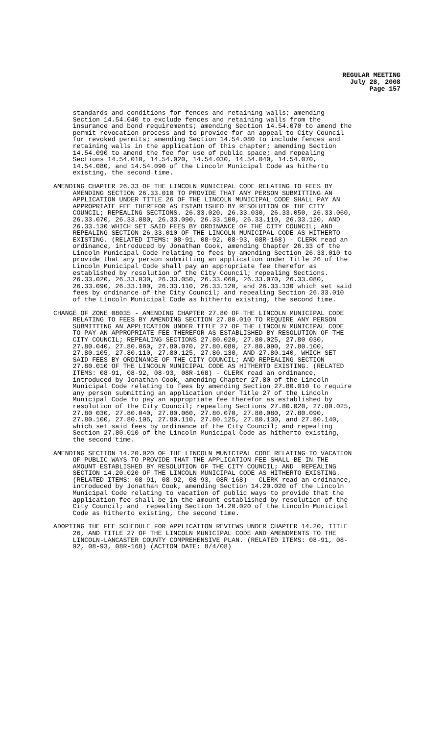REGULAR MEETING
July 28, 2008
Page 157
standards and conditions for fences and retaining walls; amending Section 14.54.040 to exclude fences and retaining walls from the insurance and bond requirements; amending Section 14.54.070 to amend the permit revocation process and to provide for an appeal to City Council for revoked permits; amending Section 14.54.080 to include fences and retaining walls in the application of this chapter; amending Section 14.54.090 to amend the fee for use of public space; and repealing Sections 14.54.010, 14.54.020, 14.54.030, 14.54.040, 14.54.070, 14.54.080, and 14.54.090 of the Lincoln Municipal Code as hitherto existing, the second time.
AMENDING CHAPTER 26.33 OF THE LINCOLN MUNICIPAL CODE RELATING TO FEES BY AMENDING SECTION 26.33.010 TO PROVIDE THAT ANY PERSON SUBMITTING AN APPLICATION UNDER TITLE 26 OF THE LINCOLN MUNICIPAL CODE SHALL PAY AN APPROPRIATE FEE THEREFOR AS ESTABLISHED BY RESOLUTION OF THE CITY COUNCIL; REPEALING SECTIONS. 26.33.020, 26.33.030, 26.33.050, 26.33.060, 26.33.070, 26.33.080, 26.33.090, 26.33.100, 26.33.110, 26.33.120, AND 26.33.130 WHICH SET SAID FEES BY ORDINANCE OF THE CITY COUNCIL; AND REPEALING SECTION 26.33.010 OF THE LINCOLN MUNICIPAL CODE AS HITHERTO EXISTING. (RELATED ITEMS: 08-91, 08-92, 08-93, 08R-168) - CLERK read an ordinance, introduced by Jonathan Cook, amending Chapter 26.33 of the Lincoln Municipal Code relating to fees by amending Section 26.33.010 to provide that any person submitting an application under Title 26 of the Lincoln Municipal Code shall pay an appropriate fee therefor as established by resolution of the City Council; repealing Sections. 26.33.020, 26.33.030, 26.33.050, 26.33.060, 26.33.070, 26.33.080, 26.33.090, 26.33.100, 26.33.110, 26.33.120, and 26.33.130 which set said fees by ordinance of the City Council; and repealing Section 26.33.010 of the Lincoln Municipal Code as hitherto existing, the second time.
CHANGE OF ZONE 08035 - AMENDING CHAPTER 27.80 OF THE LINCOLN MUNICIPAL CODE RELATING TO FEES BY AMENDING SECTION 27.80.010 TO REQUIRE ANY PERSON SUBMITTING AN APPLICATION UNDER TITLE 27 OF THE LINCOLN MUNICIPAL CODE TO PAY AN APPROPRIATE FEE THEREFOR AS ESTABLISHED BY RESOLUTION OF THE CITY COUNCIL; REPEALING SECTIONS 27.80.020, 27.80.025, 27.80 030, 27.80.040, 27.80.060, 27.80.070, 27.80.080, 27.80.090, 27.80.100, 27.80.105, 27.80.110, 27.80.125, 27.80.130, AND 27.80.140, WHICH SET SAID FEES BY ORDINANCE OF THE CITY COUNCIL; AND REPEALING SECTION 27.80.010 OF THE LINCOLN MUNICIPAL CODE AS HITHERTO EXISTING. (RELATED ITEMS: 08-91, 08-92, 08-93, 08R-168) - CLERK read an ordinance, introduced by Jonathan Cook, amending Chapter 27.80 of the Lincoln Municipal Code relating to fees by amending Section 27.80.010 to require any person submitting an application under Title 27 of the Lincoln Municipal Code to pay an appropriate fee therefor as established by resolution of the City Council; repealing Sections 27.80.020, 27.80.025, 27.80 030, 27.80.040, 27.80.060, 27.80.070, 27.80.080, 27.80.090, 27.80.100, 27.80.105, 27.80.110, 27.80.125, 27.80.130, and 27.80.140, which set said fees by ordinance of the City Council; and repealing Section 27.80.010 of the Lincoln Municipal Code as hitherto existing, the second time.
AMENDING SECTION 14.20.020 OF THE LINCOLN MUNICIPAL CODE RELATING TO VACATION OF PUBLIC WAYS TO PROVIDE THAT THE APPLICATION FEE SHALL BE IN THE AMOUNT ESTABLISHED BY RESOLUTION OF THE CITY COUNCIL; AND REPEALING SECTION 14.20.020 OF THE LINCOLN MUNICIPAL CODE AS HITHERTO EXISTING. (RELATED ITEMS: 08-91, 08-92, 08-93, 08R-168) - CLERK read an ordinance, introduced by Jonathan Cook, amending Section 14.20.020 of the Lincoln Municipal Code relating to vacation of public ways to provide that the application fee shall be in the amount established by resolution of the City Council; and repealing Section 14.20.020 of the Lincoln Municipal Code as hitherto existing, the second time.
ADOPTING THE FEE SCHEDULE FOR APPLICATION REVIEWS UNDER CHAPTER 14.20, TITLE 26, AND TITLE 27 OF THE LINCOLN MUNICIPAL CODE AND AMENDMENTS TO THE LINCOLN-LANCASTER COUNTY COMPREHENSIVE PLAN. (RELATED ITEMS: 08-91, 08- 92, 08-93, 08R-168) (ACTION DATE: 8/4/08)